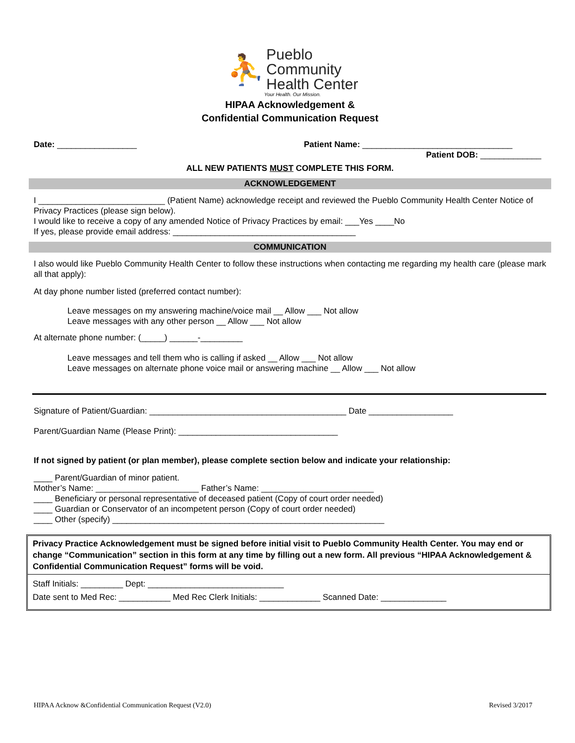⛹ Pueblo
Community
Health Center
Your Health. Our Mission.
HIPAA Acknowledgement &
Confidential Communication Request
Date: _________________ Patient Name: ________________________________
Patient DOB: _____________
ALL NEW PATIENTS MUST COMPLETE THIS FORM.
ACKNOWLEDGEMENT
I ___________________________ (Patient Name) acknowledge receipt and reviewed the Pueblo Community Health Center Notice of Privacy Practices (please sign below).
I would like to receive a copy of any amended Notice of Privacy Practices by email: ___Yes ____No
If yes, please provide email address: _______________________________________
COMMUNICATION
I also would like Pueblo Community Health Center to follow these instructions when contacting me regarding my health care (please mark all that apply):
At day phone number listed (preferred contact number):
Leave messages on my answering machine/voice mail __ Allow ___ Not allow
Leave messages with any other person __ Allow ___ Not allow
At alternate phone number: (_____) ______-_________
Leave messages and tell them who is calling if asked __ Allow ___ Not allow
Leave messages on alternate phone voice mail or answering machine __ Allow ___ Not allow
Signature of Patient/Guardian: __________________________________________ Date __________________
Parent/Guardian Name (Please Print): __________________________________
If not signed by patient (or plan member), please complete section below and indicate your relationship:
____ Parent/Guardian of minor patient.
Mother’s Name: ______________________ Father’s Name: ________________________
____ Beneficiary or personal representative of deceased patient (Copy of court order needed)
____ Guardian or Conservator of an incompetent person (Copy of court order needed)
____ Other (specify) __________________________________________________________
Privacy Practice Acknowledgement must be signed before initial visit to Pueblo Community Health Center. You may end or change “Communication” section in this form at any time by filling out a new form. All previous “HIPAA Acknowledgement & Confidential Communication Request” forms will be void.
Staff Initials: _________ Dept: _____________________________
Date sent to Med Rec: ___________ Med Rec Clerk Initials: _____________ Scanned Date: ______________
HIPAA Acknow &Confidential Communication Request (V2.0) Revised 3/2017